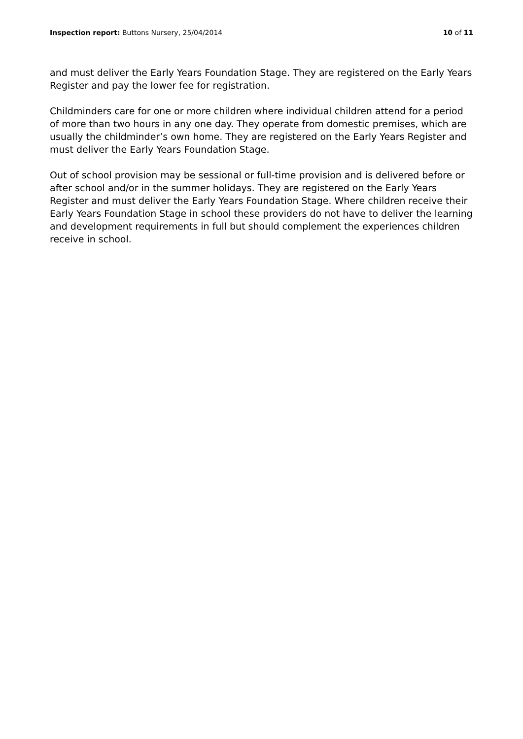Inspection report: Buttons Nursery, 25/04/2014 10 of 11
and must deliver the Early Years Foundation Stage. They are registered on the Early Years Register and pay the lower fee for registration.
Childminders care for one or more children where individual children attend for a period of more than two hours in any one day. They operate from domestic premises, which are usually the childminder’s own home. They are registered on the Early Years Register and must deliver the Early Years Foundation Stage.
Out of school provision may be sessional or full-time provision and is delivered before or after school and/or in the summer holidays. They are registered on the Early Years Register and must deliver the Early Years Foundation Stage. Where children receive their Early Years Foundation Stage in school these providers do not have to deliver the learning and development requirements in full but should complement the experiences children receive in school.